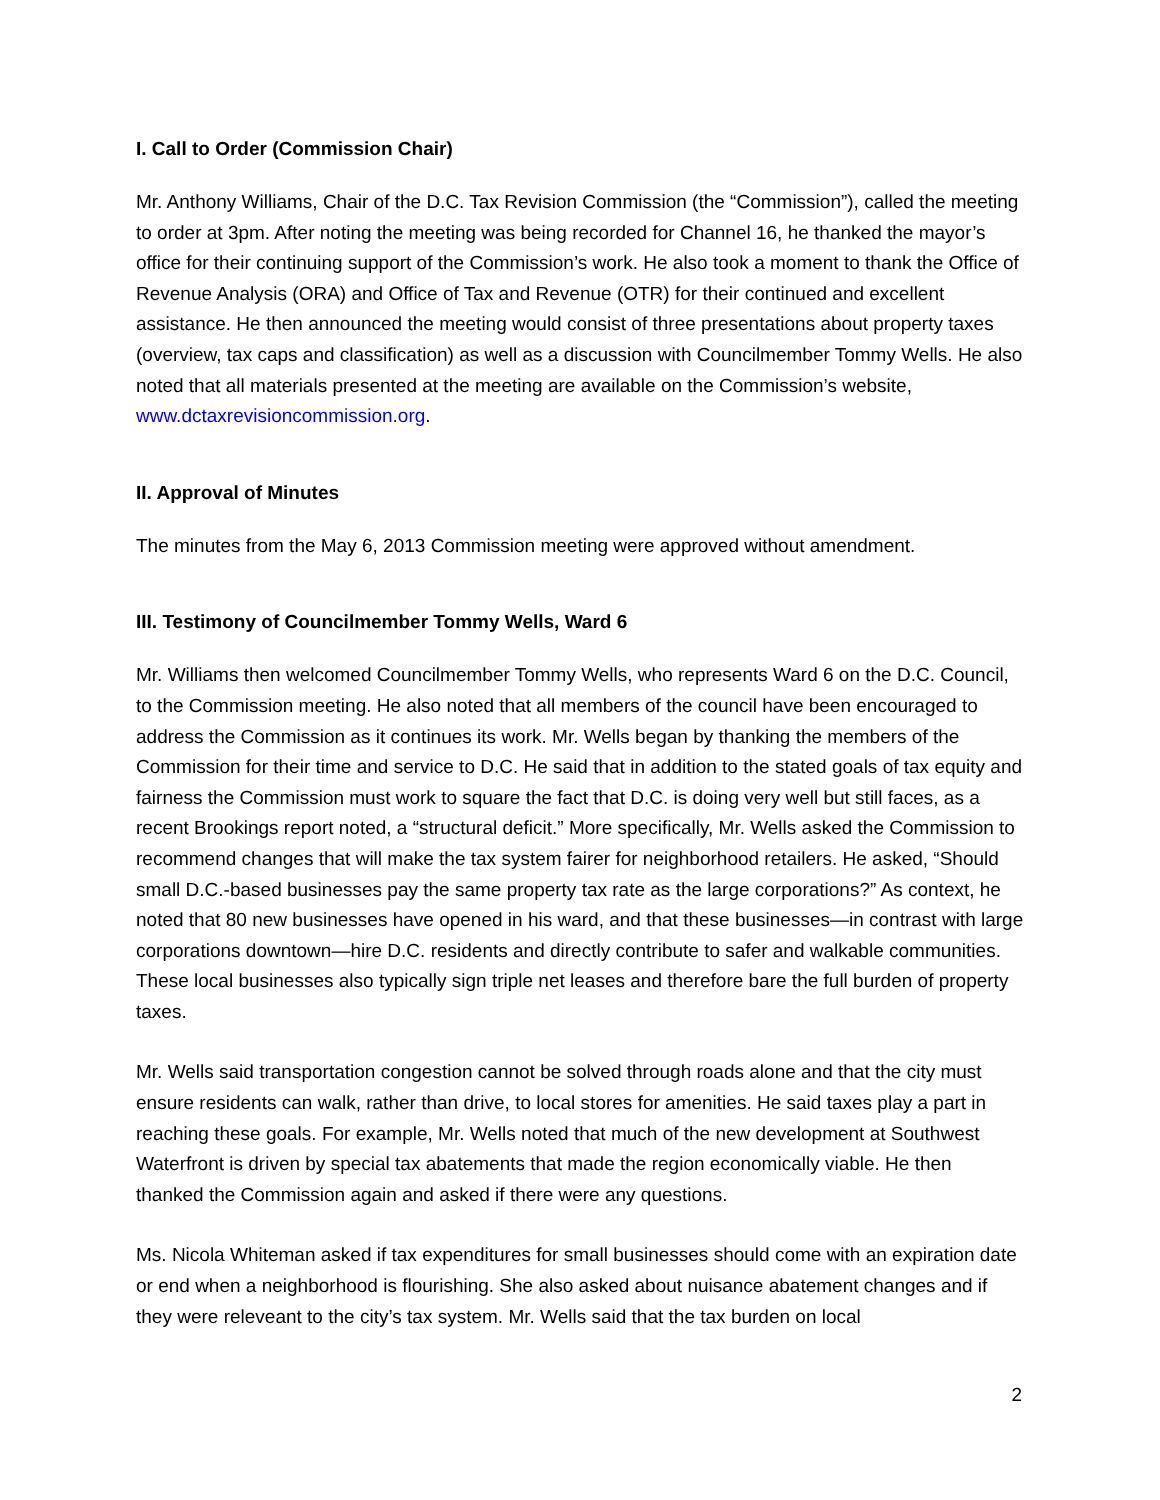I. Call to Order (Commission Chair)
Mr. Anthony Williams, Chair of the D.C. Tax Revision Commission (the “Commission”), called the meeting to order at 3pm. After noting the meeting was being recorded for Channel 16, he thanked the mayor’s office for their continuing support of the Commission’s work. He also took a moment to thank the Office of Revenue Analysis (ORA) and Office of Tax and Revenue (OTR) for their continued and excellent assistance. He then announced the meeting would consist of three presentations about property taxes (overview, tax caps and classification) as well as a discussion with Councilmember Tommy Wells. He also noted that all materials presented at the meeting are available on the Commission’s website, www.dctaxrevisioncommission.org.
II. Approval of Minutes
The minutes from the May 6, 2013 Commission meeting were approved without amendment.
III. Testimony of Councilmember Tommy Wells, Ward 6
Mr. Williams then welcomed Councilmember Tommy Wells, who represents Ward 6 on the D.C. Council, to the Commission meeting. He also noted that all members of the council have been encouraged to address the Commission as it continues its work. Mr. Wells began by thanking the members of the Commission for their time and service to D.C. He said that in addition to the stated goals of tax equity and fairness the Commission must work to square the fact that D.C. is doing very well but still faces, as a recent Brookings report noted, a “structural deficit.” More specifically, Mr. Wells asked the Commission to recommend changes that will make the tax system fairer for neighborhood retailers. He asked, “Should small D.C.-based businesses pay the same property tax rate as the large corporations?” As context, he noted that 80 new businesses have opened in his ward, and that these businesses—in contrast with large corporations downtown—hire D.C. residents and directly contribute to safer and walkable communities. These local businesses also typically sign triple net leases and therefore bare the full burden of property taxes.
Mr. Wells said transportation congestion cannot be solved through roads alone and that the city must ensure residents can walk, rather than drive, to local stores for amenities. He said taxes play a part in reaching these goals. For example, Mr. Wells noted that much of the new development at Southwest Waterfront is driven by special tax abatements that made the region economically viable. He then thanked the Commission again and asked if there were any questions.
Ms. Nicola Whiteman asked if tax expenditures for small businesses should come with an expiration date or end when a neighborhood is flourishing. She also asked about nuisance abatement changes and if they were releveant to the city’s tax system. Mr. Wells said that the tax burden on local
2